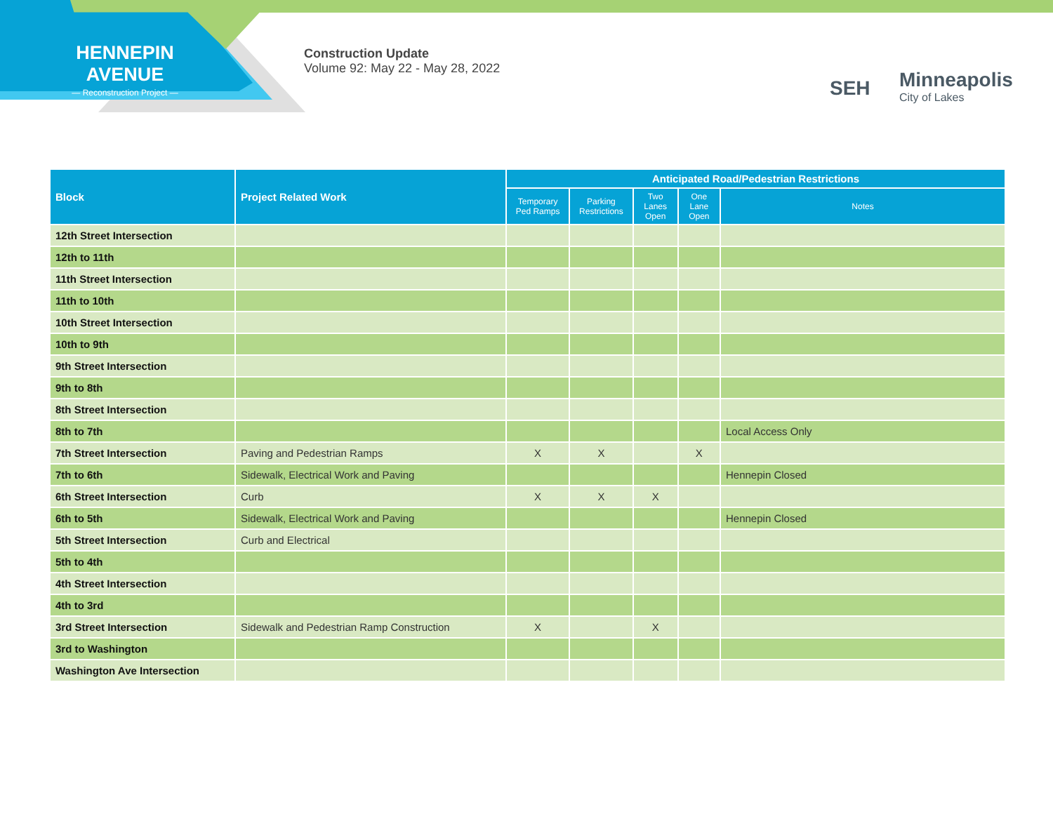HENNEPIN AVENUE
— Reconstruction Project —
Construction Update
Volume 92: May 22 - May 28, 2022
SEH
Minneapolis
City of Lakes
| Block | Project Related Work | Anticipated Road/Pedestrian Restrictions | | | | |
| --- | --- | --- | --- | --- | --- | --- |
| | | Temporary Ped Ramps | Parking Restrictions | Two Lanes Open | One Lane Open | Notes |
| 12th Street Intersection | | | | | | |
| 12th to 11th | | | | | | |
| 11th Street Intersection | | | | | | |
| 11th to 10th | | | | | | |
| 10th Street Intersection | | | | | | |
| 10th to 9th | | | | | | |
| 9th Street Intersection | | | | | | |
| 9th to 8th | | | | | | |
| 8th Street Intersection | | | | | | |
| 8th to 7th | | | | | | Local Access Only |
| 7th Street Intersection | Paving and Pedestrian Ramps | X | X | | X | |
| 7th to 6th | Sidewalk, Electrical Work and Paving | | | | | Hennepin Closed |
| 6th Street Intersection | Curb | X | X | X | | |
| 6th to 5th | Sidewalk, Electrical Work and Paving | | | | | Hennepin Closed |
| 5th Street Intersection | Curb and Electrical | | | | | |
| 5th to 4th | | | | | | |
| 4th Street Intersection | | | | | | |
| 4th to 3rd | | | | | | |
| 3rd Street Intersection | Sidewalk and Pedestrian Ramp Construction | X | | X | | |
| 3rd to Washington | | | | | | |
| Washington Ave Intersection | | | | | | |